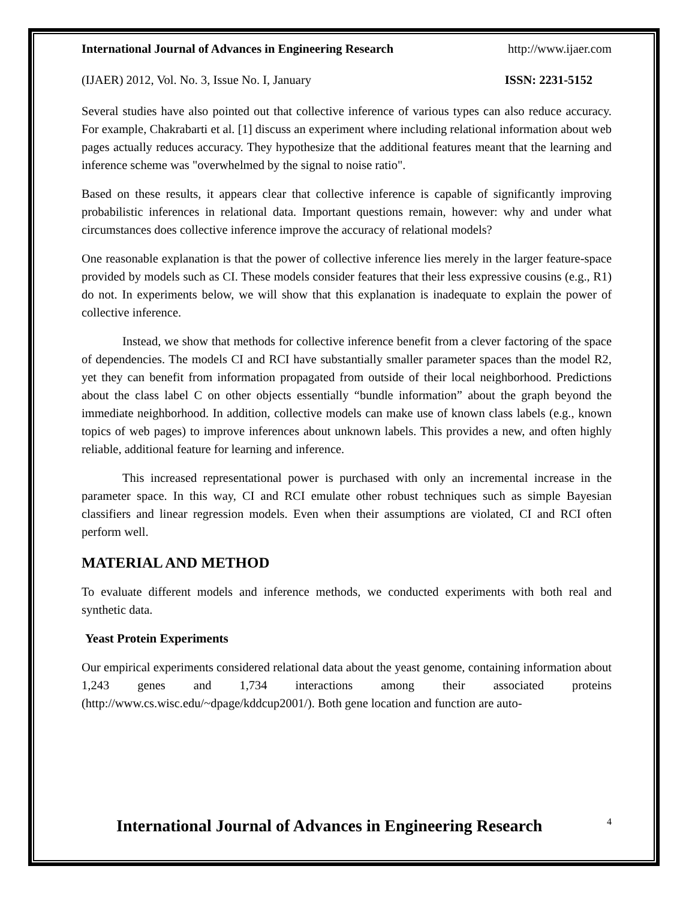International Journal of Advances in Engineering Research http://www.ijaer.com
(IJAER) 2012, Vol. No. 3, Issue No. I, January ISSN: 2231-5152
Several studies have also pointed out that collective inference of various types can also reduce accuracy. For example, Chakrabarti et al. [1] discuss an experiment where including relational information about web pages actually reduces accuracy. They hypothesize that the additional features meant that the learning and inference scheme was "overwhelmed by the signal to noise ratio".
Based on these results, it appears clear that collective inference is capable of significantly improving probabilistic inferences in relational data. Important questions remain, however: why and under what circumstances does collective inference improve the accuracy of relational models?
One reasonable explanation is that the power of collective inference lies merely in the larger feature-space provided by models such as CI. These models consider features that their less expressive cousins (e.g., R1) do not. In experiments below, we will show that this explanation is inadequate to explain the power of collective inference.
Instead, we show that methods for collective inference benefit from a clever factoring of the space of dependencies. The models CI and RCI have substantially smaller parameter spaces than the model R2, yet they can benefit from information propagated from outside of their local neighborhood. Predictions about the class label C on other objects essentially “bundle information” about the graph beyond the immediate neighborhood. In addition, collective models can make use of known class labels (e.g., known topics of web pages) to improve inferences about unknown labels. This provides a new, and often highly reliable, additional feature for learning and inference.
This increased representational power is purchased with only an incremental increase in the parameter space. In this way, CI and RCI emulate other robust techniques such as simple Bayesian classifiers and linear regression models. Even when their assumptions are violated, CI and RCI often perform well.
MATERIAL AND METHOD
To evaluate different models and inference methods, we conducted experiments with both real and synthetic data.
Yeast Protein Experiments
Our empirical experiments considered relational data about the yeast genome, containing information about 1,243 genes and 1,734 interactions among their associated proteins (http://www.cs.wisc.edu/~dpage/kddcup2001/). Both gene location and function are auto-
International Journal of Advances in Engineering Research 4